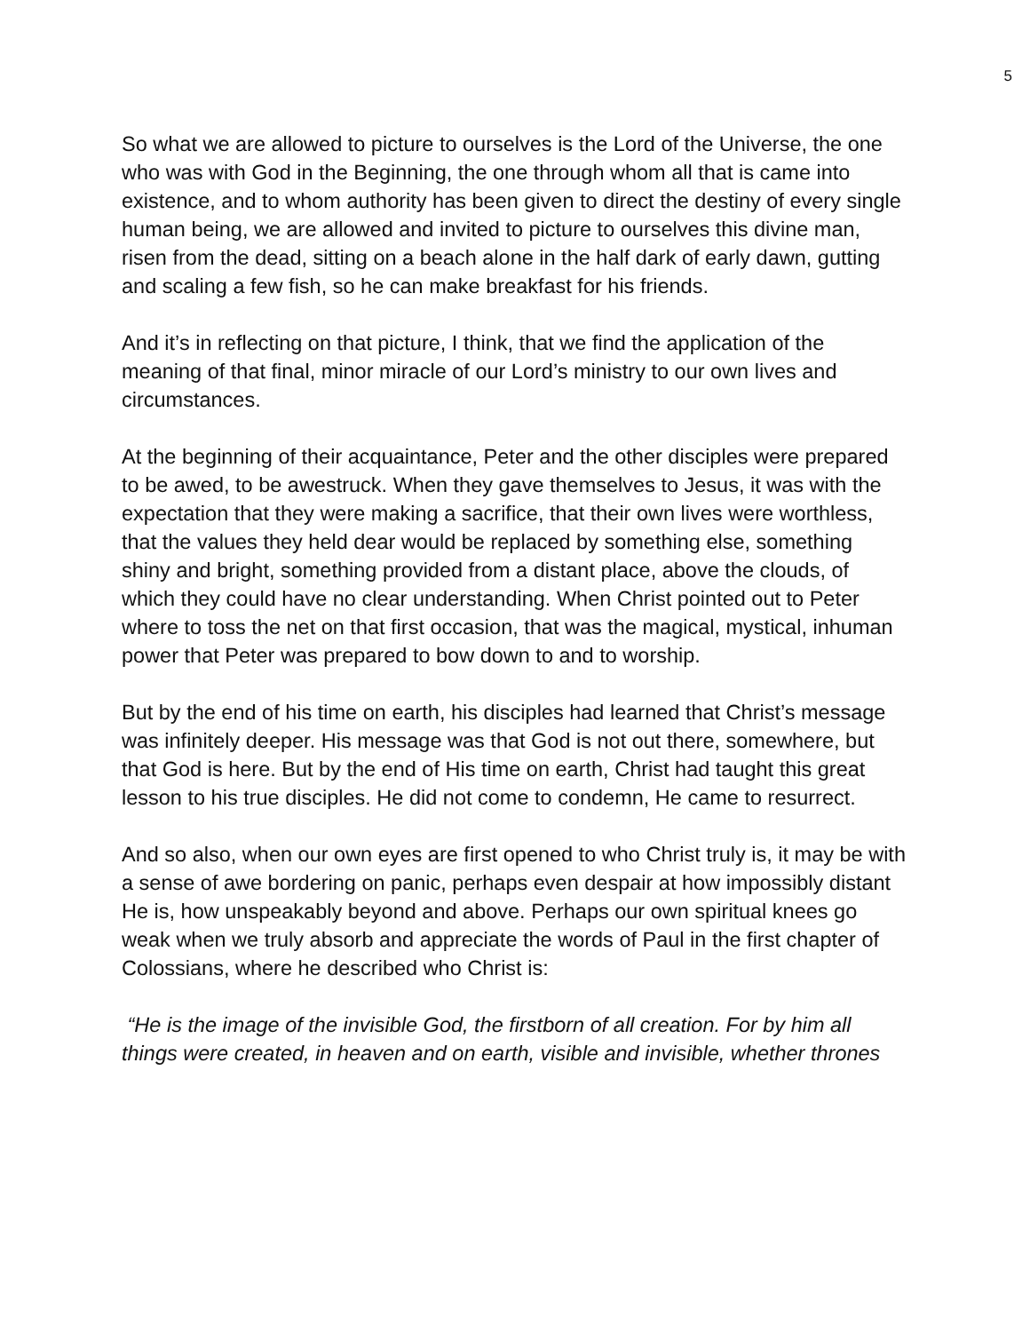5
So what we are allowed to picture to ourselves is the Lord of the Universe, the one who was with God in the Beginning, the one through whom all that is came into existence, and to whom authority has been given to direct the destiny of every single human being, we are allowed and invited to picture to ourselves this divine man, risen from the dead, sitting on a beach alone in the half dark of early dawn, gutting and scaling a few fish, so he can make breakfast for his friends.
And it’s in reflecting on that picture, I think, that we find the application of the meaning of that final, minor miracle of our Lord’s ministry to our own lives and circumstances.
At the beginning of their acquaintance, Peter and the other disciples were prepared to be awed, to be awestruck. When they gave themselves to Jesus, it was with the expectation that they were making a sacrifice, that their own lives were worthless, that the values they held dear would be replaced by something else, something shiny and bright, something provided from a distant place, above the clouds, of which they could have no clear understanding. When Christ pointed out to Peter where to toss the net on that first occasion, that was the magical, mystical, inhuman power that Peter was prepared to bow down to and to worship.
But by the end of his time on earth, his disciples had learned that Christ’s message was infinitely deeper. His message was that God is not out there, somewhere, but that God is here. But by the end of His time on earth, Christ had taught this great lesson to his true disciples. He did not come to condemn, He came to resurrect.
And so also, when our own eyes are first opened to who Christ truly is, it may be with a sense of awe bordering on panic, perhaps even despair at how impossibly distant He is, how unspeakably beyond and above. Perhaps our own spiritual knees go weak when we truly absorb and appreciate the words of Paul in the first chapter of Colossians, where he described who Christ is:
“He is the image of the invisible God, the firstborn of all creation. For by him all things were created, in heaven and on earth, visible and invisible, whether thrones